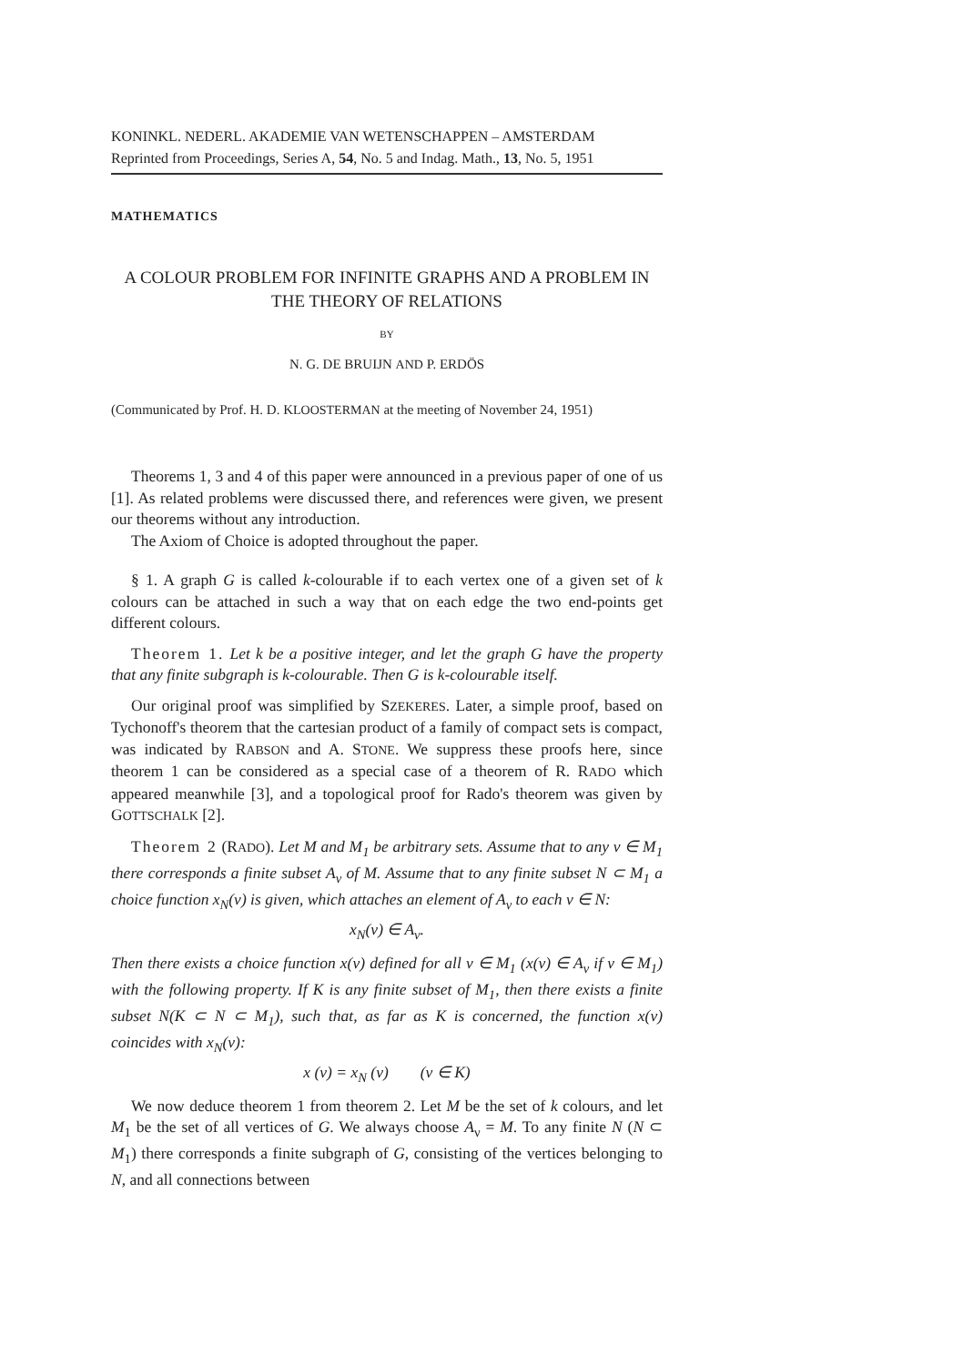KONINKL. NEDERL. AKADEMIE VAN WETENSCHAPPEN – AMSTERDAM
Reprinted from Proceedings, Series A, 54, No. 5 and Indag. Math., 13, No. 5, 1951
MATHEMATICS
A COLOUR PROBLEM FOR INFINITE GRAPHS AND A PROBLEM IN THE THEORY OF RELATIONS
BY
N. G. DE BRUIJN AND P. ERDÖS
(Communicated by Prof. H. D. KLOOSTERMAN at the meeting of November 24, 1951)
Theorems 1, 3 and 4 of this paper were announced in a previous paper of one of us [1]. As related problems were discussed there, and references were given, we present our theorems without any introduction.
The Axiom of Choice is adopted throughout the paper.
§ 1. A graph G is called k-colourable if to each vertex one of a given set of k colours can be attached in such a way that on each edge the two end-points get different colours.
Theorem 1. Let k be a positive integer, and let the graph G have the property that any finite subgraph is k-colourable. Then G is k-colourable itself.
Our original proof was simplified by SZEKERES. Later, a simple proof, based on Tychonoff's theorem that the cartesian product of a family of compact sets is compact, was indicated by RABSON and A. STONE. We suppress these proofs here, since theorem 1 can be considered as a special case of a theorem of R. RADO which appeared meanwhile [3], and a topological proof for Rado's theorem was given by GOTTSCHALK [2].
Theorem 2 (RADO). Let M and M<sub>1</sub> be arbitrary sets. Assume that to any ν ∈ M<sub>1</sub> there corresponds a finite subset A<sub>ν</sub> of M. Assume that to any finite subset N ⊂ M<sub>1</sub> a choice function x<sub>N</sub>(ν) is given, which attaches an element of A<sub>ν</sub> to each ν ∈ N:
x<sub>N</sub>(ν) ∈ A<sub>ν</sub>.
Then there exists a choice function x(ν) defined for all ν ∈ M<sub>1</sub> (x(ν) ∈ A<sub>ν</sub> if ν ∈ M<sub>1</sub>) with the following property. If K is any finite subset of M<sub>1</sub>, then there exists a finite subset N(K ⊂ N ⊂ M<sub>1</sub>), such that, as far as K is concerned, the function x(ν) coincides with x<sub>N</sub>(ν):
x (ν) = x<sub>N</sub> (ν) (ν ∈ K)
We now deduce theorem 1 from theorem 2. Let M be the set of k colours, and let M<sub>1</sub> be the set of all vertices of G. We always choose A<sub>ν</sub> = M. To any finite N (N ⊂ M<sub>1</sub>) there corresponds a finite subgraph of G, consisting of the vertices belonging to N, and all connections between